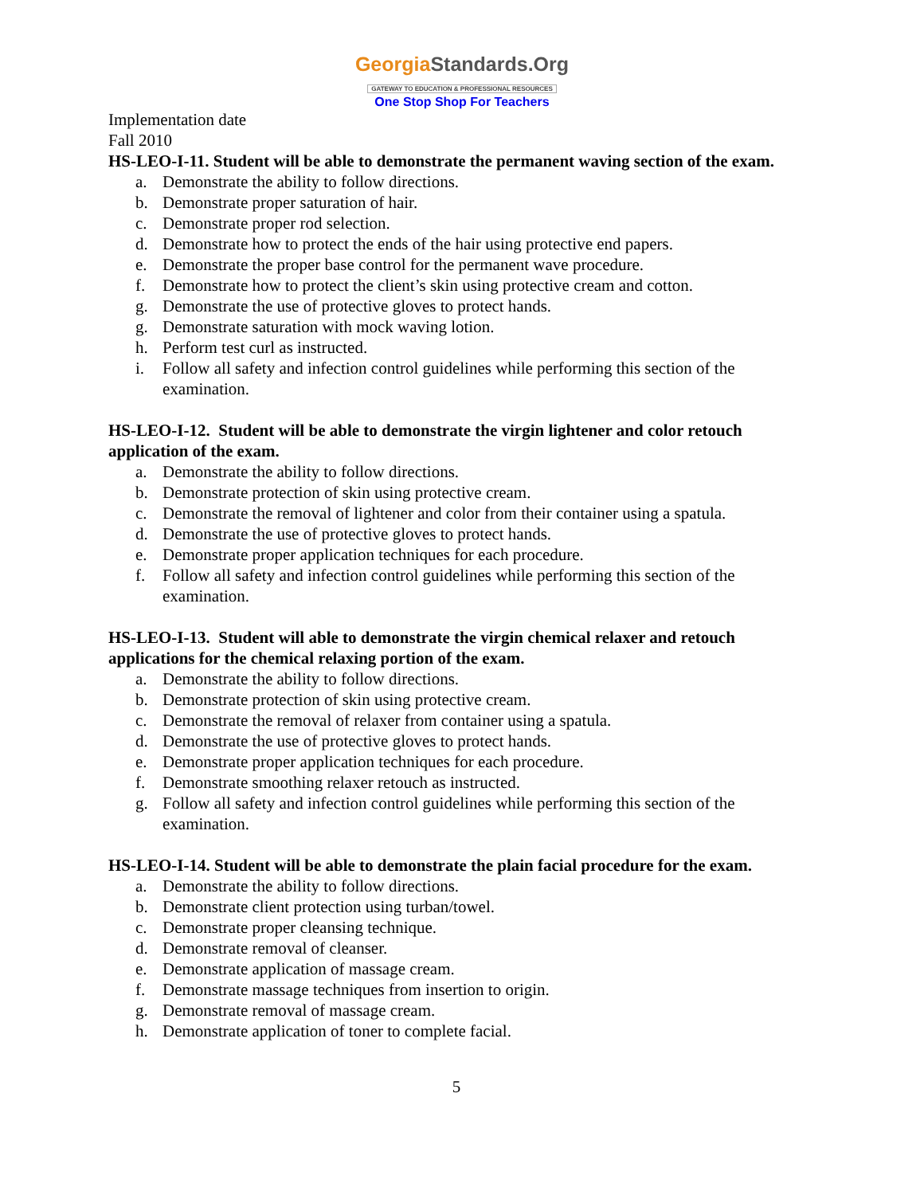GeorgiaStandards.Org
GATEWAY TO EDUCATION & PROFESSIONAL RESOURCES
One Stop Shop For Teachers
Implementation date
Fall 2010
HS-LEO-I-11. Student will be able to demonstrate the permanent waving section of the exam.
a. Demonstrate the ability to follow directions.
b. Demonstrate proper saturation of hair.
c. Demonstrate proper rod selection.
d. Demonstrate how to protect the ends of the hair using protective end papers.
e. Demonstrate the proper base control for the permanent wave procedure.
f. Demonstrate how to protect the client’s skin using protective cream and cotton.
g. Demonstrate the use of protective gloves to protect hands.
g. Demonstrate saturation with mock waving lotion.
h. Perform test curl as instructed.
i. Follow all safety and infection control guidelines while performing this section of the examination.
HS-LEO-I-12. Student will be able to demonstrate the virgin lightener and color retouch application of the exam.
a. Demonstrate the ability to follow directions.
b. Demonstrate protection of skin using protective cream.
c. Demonstrate the removal of lightener and color from their container using a spatula.
d. Demonstrate the use of protective gloves to protect hands.
e. Demonstrate proper application techniques for each procedure.
f. Follow all safety and infection control guidelines while performing this section of the examination.
HS-LEO-I-13. Student will able to demonstrate the virgin chemical relaxer and retouch applications for the chemical relaxing portion of the exam.
a. Demonstrate the ability to follow directions.
b. Demonstrate protection of skin using protective cream.
c. Demonstrate the removal of relaxer from container using a spatula.
d. Demonstrate the use of protective gloves to protect hands.
e. Demonstrate proper application techniques for each procedure.
f. Demonstrate smoothing relaxer retouch as instructed.
g. Follow all safety and infection control guidelines while performing this section of the examination.
HS-LEO-I-14. Student will be able to demonstrate the plain facial procedure for the exam.
a. Demonstrate the ability to follow directions.
b. Demonstrate client protection using turban/towel.
c. Demonstrate proper cleansing technique.
d. Demonstrate removal of cleanser.
e. Demonstrate application of massage cream.
f. Demonstrate massage techniques from insertion to origin.
g. Demonstrate removal of massage cream.
h. Demonstrate application of toner to complete facial.
5